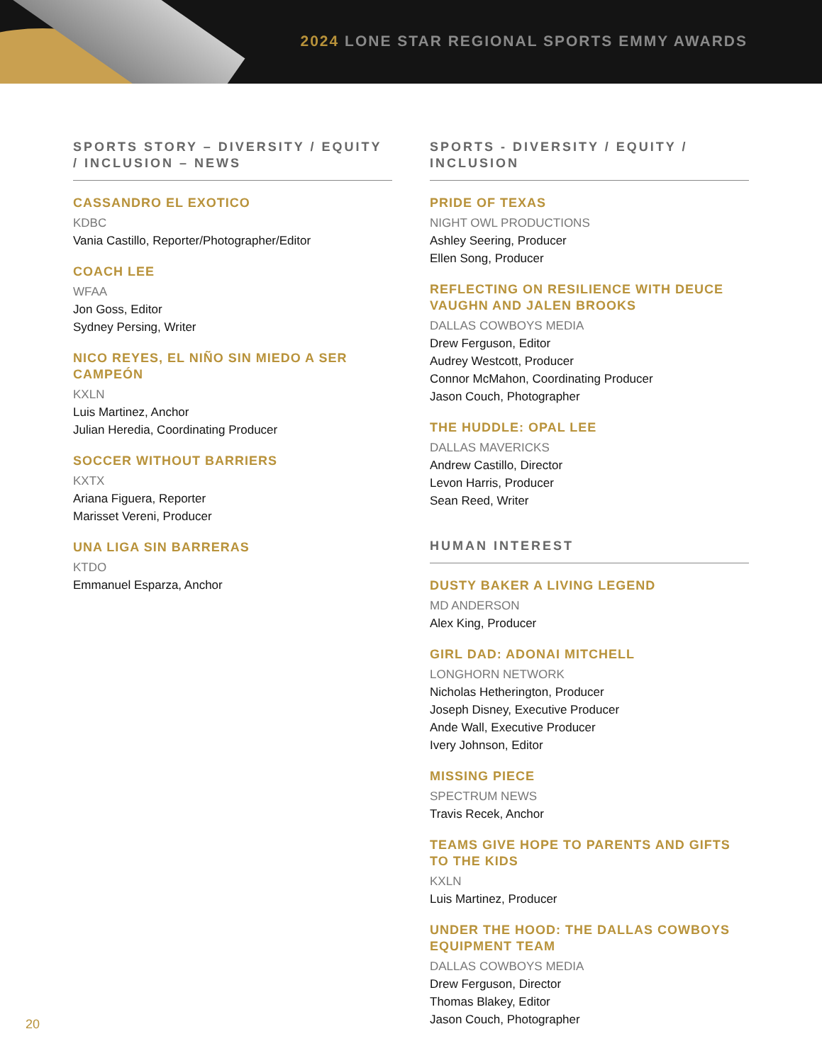2024 LONE STAR REGIONAL SPORTS EMMY AWARDS
SPORTS STORY – DIVERSITY / EQUITY / INCLUSION – NEWS
CASSANDRO EL EXOTICO
KDBC
Vania Castillo, Reporter/Photographer/Editor
COACH LEE
WFAA
Jon Goss, Editor
Sydney Persing, Writer
NICO REYES, EL NIÑO SIN MIEDO A SER CAMPEÓN
KXLN
Luis Martinez, Anchor
Julian Heredia, Coordinating Producer
SOCCER WITHOUT BARRIERS
KXTX
Ariana Figuera, Reporter
Marisset Vereni, Producer
UNA LIGA SIN BARRERAS
KTDO
Emmanuel Esparza, Anchor
SPORTS - DIVERSITY / EQUITY / INCLUSION
PRIDE OF TEXAS
NIGHT OWL PRODUCTIONS
Ashley Seering, Producer
Ellen Song, Producer
REFLECTING ON RESILIENCE WITH DEUCE VAUGHN AND JALEN BROOKS
DALLAS COWBOYS MEDIA
Drew Ferguson, Editor
Audrey Westcott, Producer
Connor McMahon, Coordinating Producer
Jason Couch, Photographer
THE HUDDLE: OPAL LEE
DALLAS MAVERICKS
Andrew Castillo, Director
Levon Harris, Producer
Sean Reed, Writer
HUMAN INTEREST
DUSTY BAKER A LIVING LEGEND
MD ANDERSON
Alex King, Producer
GIRL DAD: ADONAI MITCHELL
LONGHORN NETWORK
Nicholas Hetherington, Producer
Joseph Disney, Executive Producer
Ande Wall, Executive Producer
Ivery Johnson, Editor
MISSING PIECE
SPECTRUM NEWS
Travis Recek, Anchor
TEAMS GIVE HOPE TO PARENTS AND GIFTS TO THE KIDS
KXLN
Luis Martinez, Producer
UNDER THE HOOD: THE DALLAS COWBOYS EQUIPMENT TEAM
DALLAS COWBOYS MEDIA
Drew Ferguson, Director
Thomas Blakey, Editor
Jason Couch, Photographer
20